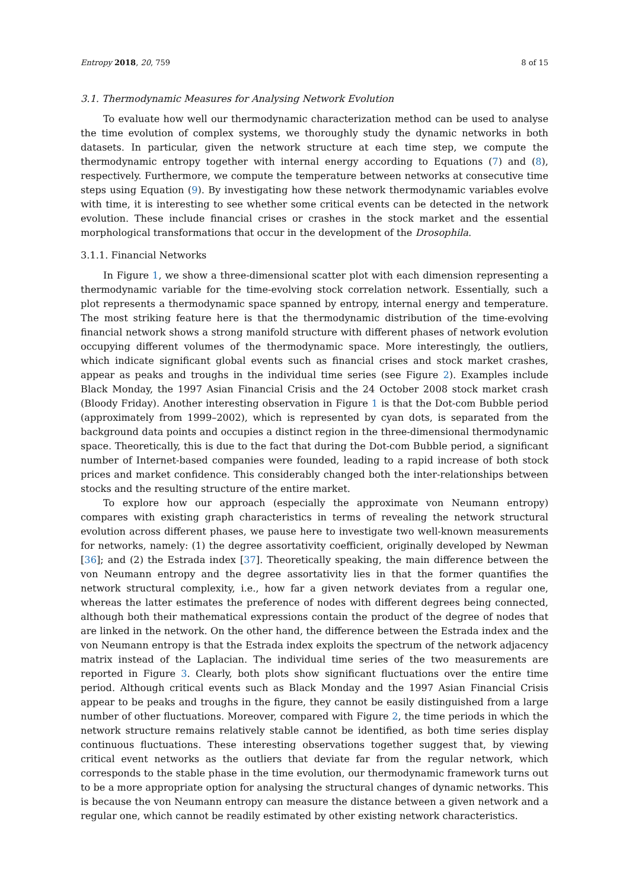Entropy 2018, 20, 759 8 of 15
3.1. Thermodynamic Measures for Analysing Network Evolution
To evaluate how well our thermodynamic characterization method can be used to analyse the time evolution of complex systems, we thoroughly study the dynamic networks in both datasets. In particular, given the network structure at each time step, we compute the thermodynamic entropy together with internal energy according to Equations (7) and (8), respectively. Furthermore, we compute the temperature between networks at consecutive time steps using Equation (9). By investigating how these network thermodynamic variables evolve with time, it is interesting to see whether some critical events can be detected in the network evolution. These include financial crises or crashes in the stock market and the essential morphological transformations that occur in the development of the Drosophila.
3.1.1. Financial Networks
In Figure 1, we show a three-dimensional scatter plot with each dimension representing a thermodynamic variable for the time-evolving stock correlation network. Essentially, such a plot represents a thermodynamic space spanned by entropy, internal energy and temperature. The most striking feature here is that the thermodynamic distribution of the time-evolving financial network shows a strong manifold structure with different phases of network evolution occupying different volumes of the thermodynamic space. More interestingly, the outliers, which indicate significant global events such as financial crises and stock market crashes, appear as peaks and troughs in the individual time series (see Figure 2). Examples include Black Monday, the 1997 Asian Financial Crisis and the 24 October 2008 stock market crash (Bloody Friday). Another interesting observation in Figure 1 is that the Dot-com Bubble period (approximately from 1999–2002), which is represented by cyan dots, is separated from the background data points and occupies a distinct region in the three-dimensional thermodynamic space. Theoretically, this is due to the fact that during the Dot-com Bubble period, a significant number of Internet-based companies were founded, leading to a rapid increase of both stock prices and market confidence. This considerably changed both the inter-relationships between stocks and the resulting structure of the entire market.
To explore how our approach (especially the approximate von Neumann entropy) compares with existing graph characteristics in terms of revealing the network structural evolution across different phases, we pause here to investigate two well-known measurements for networks, namely: (1) the degree assortativity coefficient, originally developed by Newman [36]; and (2) the Estrada index [37]. Theoretically speaking, the main difference between the von Neumann entropy and the degree assortativity lies in that the former quantifies the network structural complexity, i.e., how far a given network deviates from a regular one, whereas the latter estimates the preference of nodes with different degrees being connected, although both their mathematical expressions contain the product of the degree of nodes that are linked in the network. On the other hand, the difference between the Estrada index and the von Neumann entropy is that the Estrada index exploits the spectrum of the network adjacency matrix instead of the Laplacian. The individual time series of the two measurements are reported in Figure 3. Clearly, both plots show significant fluctuations over the entire time period. Although critical events such as Black Monday and the 1997 Asian Financial Crisis appear to be peaks and troughs in the figure, they cannot be easily distinguished from a large number of other fluctuations. Moreover, compared with Figure 2, the time periods in which the network structure remains relatively stable cannot be identified, as both time series display continuous fluctuations. These interesting observations together suggest that, by viewing critical event networks as the outliers that deviate far from the regular network, which corresponds to the stable phase in the time evolution, our thermodynamic framework turns out to be a more appropriate option for analysing the structural changes of dynamic networks. This is because the von Neumann entropy can measure the distance between a given network and a regular one, which cannot be readily estimated by other existing network characteristics.